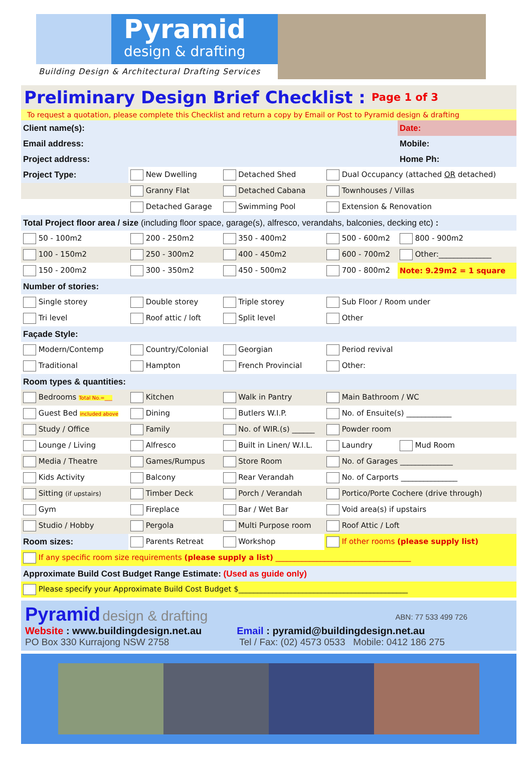Pyramid
design & drafting
Building Design & Architectural Drafting Services
Preliminary Design Brief Checklist : Page 1 of 3
To request a quotation, please complete this Checklist and return a copy by Email or Post to Pyramid design & drafting
| Client name(s): | | | | | Date: |
| Email address: | | | | Mobile: | |
| Project address: | | | | Home Ph: | |
| Project Type: | New Dwelling | Detached Shed | Dual Occupancy (attached OR detached) | | |
| | Granny Flat | Detached Cabana | Townhouses / Villas | | |
| | Detached Garage | Swimming Pool | Extension & Renovation | | |
| Total Project floor area / size (including floor space, garage(s), alfresco, verandahs, balconies, decking etc) : | | | | | |
| 50 - 100m2 | 200 - 250m2 | 350 - 400m2 | 500 - 600m2 | 800 - 900m2 | |
| 100 - 150m2 | 250 - 300m2 | 400 - 450m2 | 600 - 700m2 | Other:______________ | |
| 150 - 200m2 | 300 - 350m2 | 450 - 500m2 | 700 - 800m2 | Note: 9.29m2 = 1 square | |
| Number of stories: | | | | | |
| Single storey | Double storey | Triple storey | Sub Floor / Room under | | |
| Tri level | Roof attic / loft | Split level | Other | | |
| Façade Style: | | | | | |
| Modern/Contemp | Country/Colonial | Georgian | Period revival | | |
| Traditional | Hampton | French Provincial | Other: | | |
| Room types & quantities: | | | | | |
| Bedrooms Total No.=___ | Kitchen | Walk in Pantry | Main Bathroom / WC | | |
| Guest Bed included above | Dining | Butlers W.I.P. | No. of Ensuite(s) ____________ | | |
| Study / Office | Family | No. of WIR.(s) ______ | Powder room | | |
| Lounge / Living | Alfresco | Built in Linen/ W.I.L. | Laundry | | Mud Room |
| Media / Theatre | Games/Rumpus | Store Room | No. of Garages ______________ | | |
| Kids Activity | Balcony | Rear Verandah | No. of Carports _______________ | | |
| Sitting (if upstairs) | Timber Deck | Porch / Verandah | Portico/Porte Cochere (drive through) | | |
| Gym | Fireplace | Bar / Wet Bar | Void area(s) if upstairs | | |
| Studio / Hobby | Pergola | Multi Purpose room | Roof Attic / Loft | | |
| Room sizes: | Parents Retreat | Workshop | If other rooms (please supply list) | | |
| If any specific room size requirements (please supply a list) ____________________________________ | | | | | |
| Approximate Build Cost Budget Range Estimate: (Used as guide only) | | | | | |
| Please specify your Approximate Build Cost Budget $_____________________________________________ | | | | | |
Pyramid design & drafting
ABN: 77 533 499 726
Website : www.buildingdesign.net.au
Email : pyramid@buildingdesign.net.au
PO Box 330 Kurrajong NSW 2758 Tel / Fax: (02) 4573 0533 Mobile: 0412 186 275